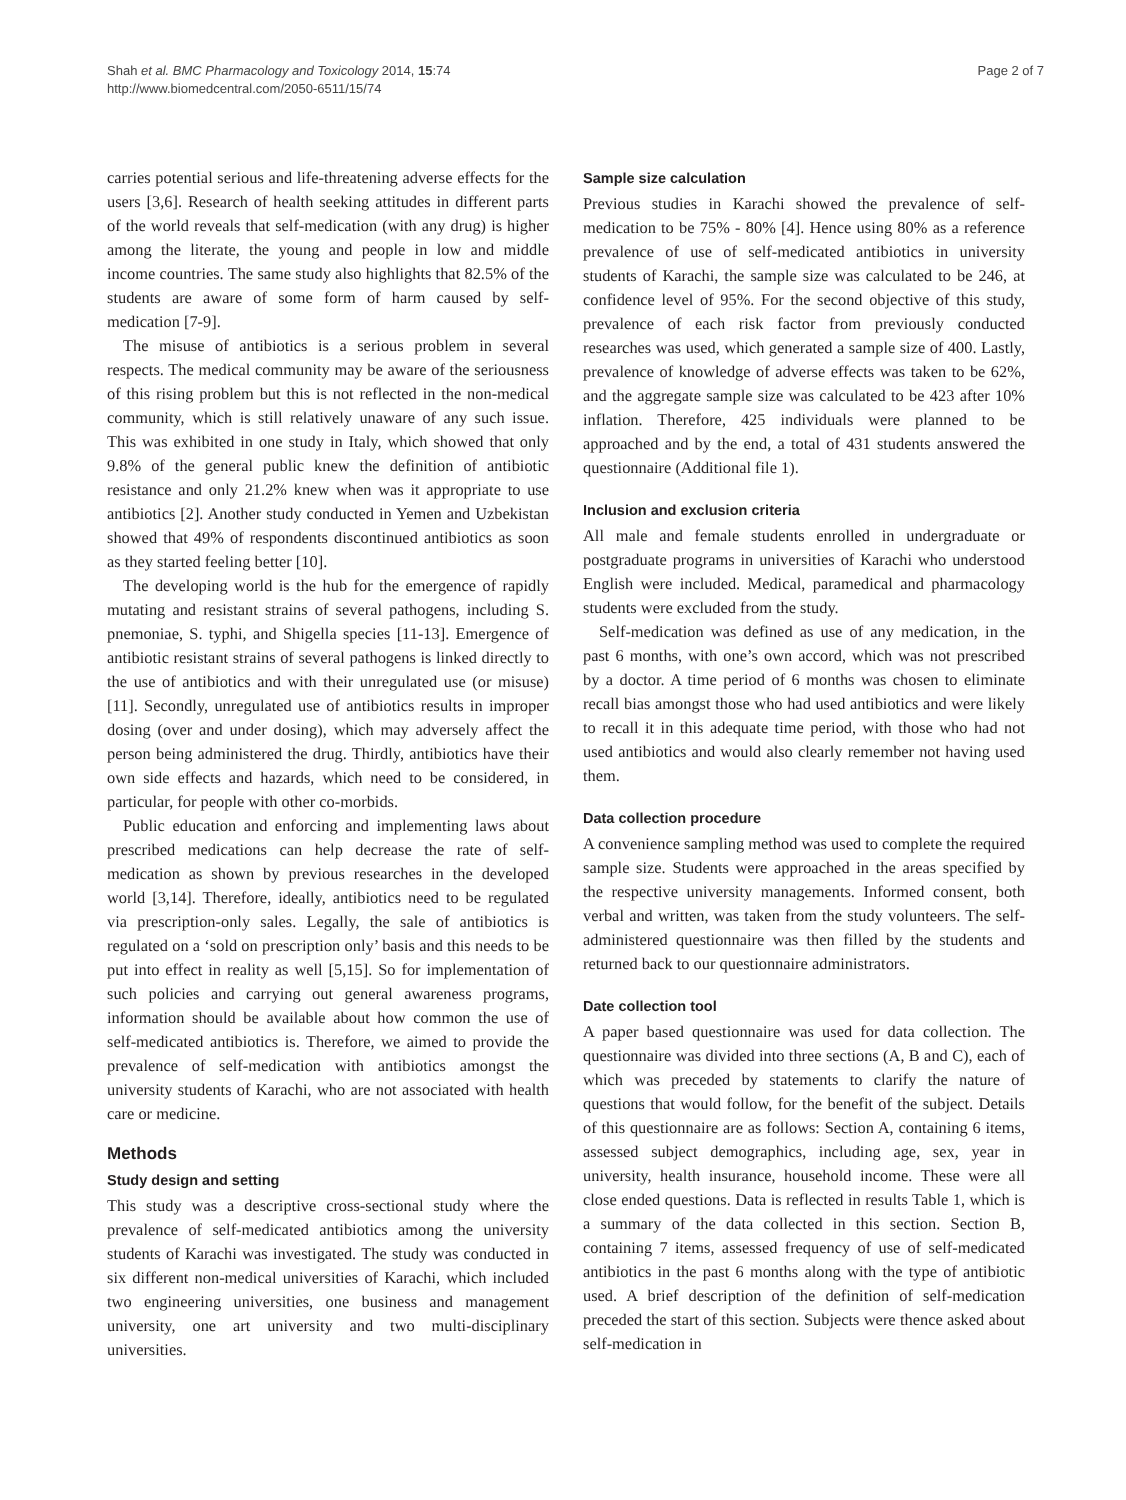Shah et al. BMC Pharmacology and Toxicology 2014, 15:74
http://www.biomedcentral.com/2050-6511/15/74
Page 2 of 7
carries potential serious and life-threatening adverse effects for the users [3,6]. Research of health seeking attitudes in different parts of the world reveals that self-medication (with any drug) is higher among the literate, the young and people in low and middle income countries. The same study also highlights that 82.5% of the students are aware of some form of harm caused by self-medication [7-9].
The misuse of antibiotics is a serious problem in several respects. The medical community may be aware of the seriousness of this rising problem but this is not reflected in the non-medical community, which is still relatively unaware of any such issue. This was exhibited in one study in Italy, which showed that only 9.8% of the general public knew the definition of antibiotic resistance and only 21.2% knew when was it appropriate to use antibiotics [2]. Another study conducted in Yemen and Uzbekistan showed that 49% of respondents discontinued antibiotics as soon as they started feeling better [10].
The developing world is the hub for the emergence of rapidly mutating and resistant strains of several pathogens, including S. pnemoniae, S. typhi, and Shigella species [11-13]. Emergence of antibiotic resistant strains of several pathogens is linked directly to the use of antibiotics and with their unregulated use (or misuse) [11]. Secondly, unregulated use of antibiotics results in improper dosing (over and under dosing), which may adversely affect the person being administered the drug. Thirdly, antibiotics have their own side effects and hazards, which need to be considered, in particular, for people with other co-morbids.
Public education and enforcing and implementing laws about prescribed medications can help decrease the rate of self-medication as shown by previous researches in the developed world [3,14]. Therefore, ideally, antibiotics need to be regulated via prescription-only sales. Legally, the sale of antibiotics is regulated on a ‘sold on prescription only’ basis and this needs to be put into effect in reality as well [5,15]. So for implementation of such policies and carrying out general awareness programs, information should be available about how common the use of self-medicated antibiotics is. Therefore, we aimed to provide the prevalence of self-medication with antibiotics amongst the university students of Karachi, who are not associated with health care or medicine.
Methods
Study design and setting
This study was a descriptive cross-sectional study where the prevalence of self-medicated antibiotics among the university students of Karachi was investigated. The study was conducted in six different non-medical universities of Karachi, which included two engineering universities, one business and management university, one art university and two multi-disciplinary universities.
Sample size calculation
Previous studies in Karachi showed the prevalence of self-medication to be 75% - 80% [4]. Hence using 80% as a reference prevalence of use of self-medicated antibiotics in university students of Karachi, the sample size was calculated to be 246, at confidence level of 95%. For the second objective of this study, prevalence of each risk factor from previously conducted researches was used, which generated a sample size of 400. Lastly, prevalence of knowledge of adverse effects was taken to be 62%, and the aggregate sample size was calculated to be 423 after 10% inflation. Therefore, 425 individuals were planned to be approached and by the end, a total of 431 students answered the questionnaire (Additional file 1).
Inclusion and exclusion criteria
All male and female students enrolled in undergraduate or postgraduate programs in universities of Karachi who understood English were included. Medical, paramedical and pharmacology students were excluded from the study.
Self-medication was defined as use of any medication, in the past 6 months, with one’s own accord, which was not prescribed by a doctor. A time period of 6 months was chosen to eliminate recall bias amongst those who had used antibiotics and were likely to recall it in this adequate time period, with those who had not used antibiotics and would also clearly remember not having used them.
Data collection procedure
A convenience sampling method was used to complete the required sample size. Students were approached in the areas specified by the respective university managements. Informed consent, both verbal and written, was taken from the study volunteers. The self-administered questionnaire was then filled by the students and returned back to our questionnaire administrators.
Date collection tool
A paper based questionnaire was used for data collection. The questionnaire was divided into three sections (A, B and C), each of which was preceded by statements to clarify the nature of questions that would follow, for the benefit of the subject. Details of this questionnaire are as follows: Section A, containing 6 items, assessed subject demographics, including age, sex, year in university, health insurance, household income. These were all close ended questions. Data is reflected in results Table 1, which is a summary of the data collected in this section. Section B, containing 7 items, assessed frequency of use of self-medicated antibiotics in the past 6 months along with the type of antibiotic used. A brief description of the definition of self-medication preceded the start of this section. Subjects were thence asked about self-medication in